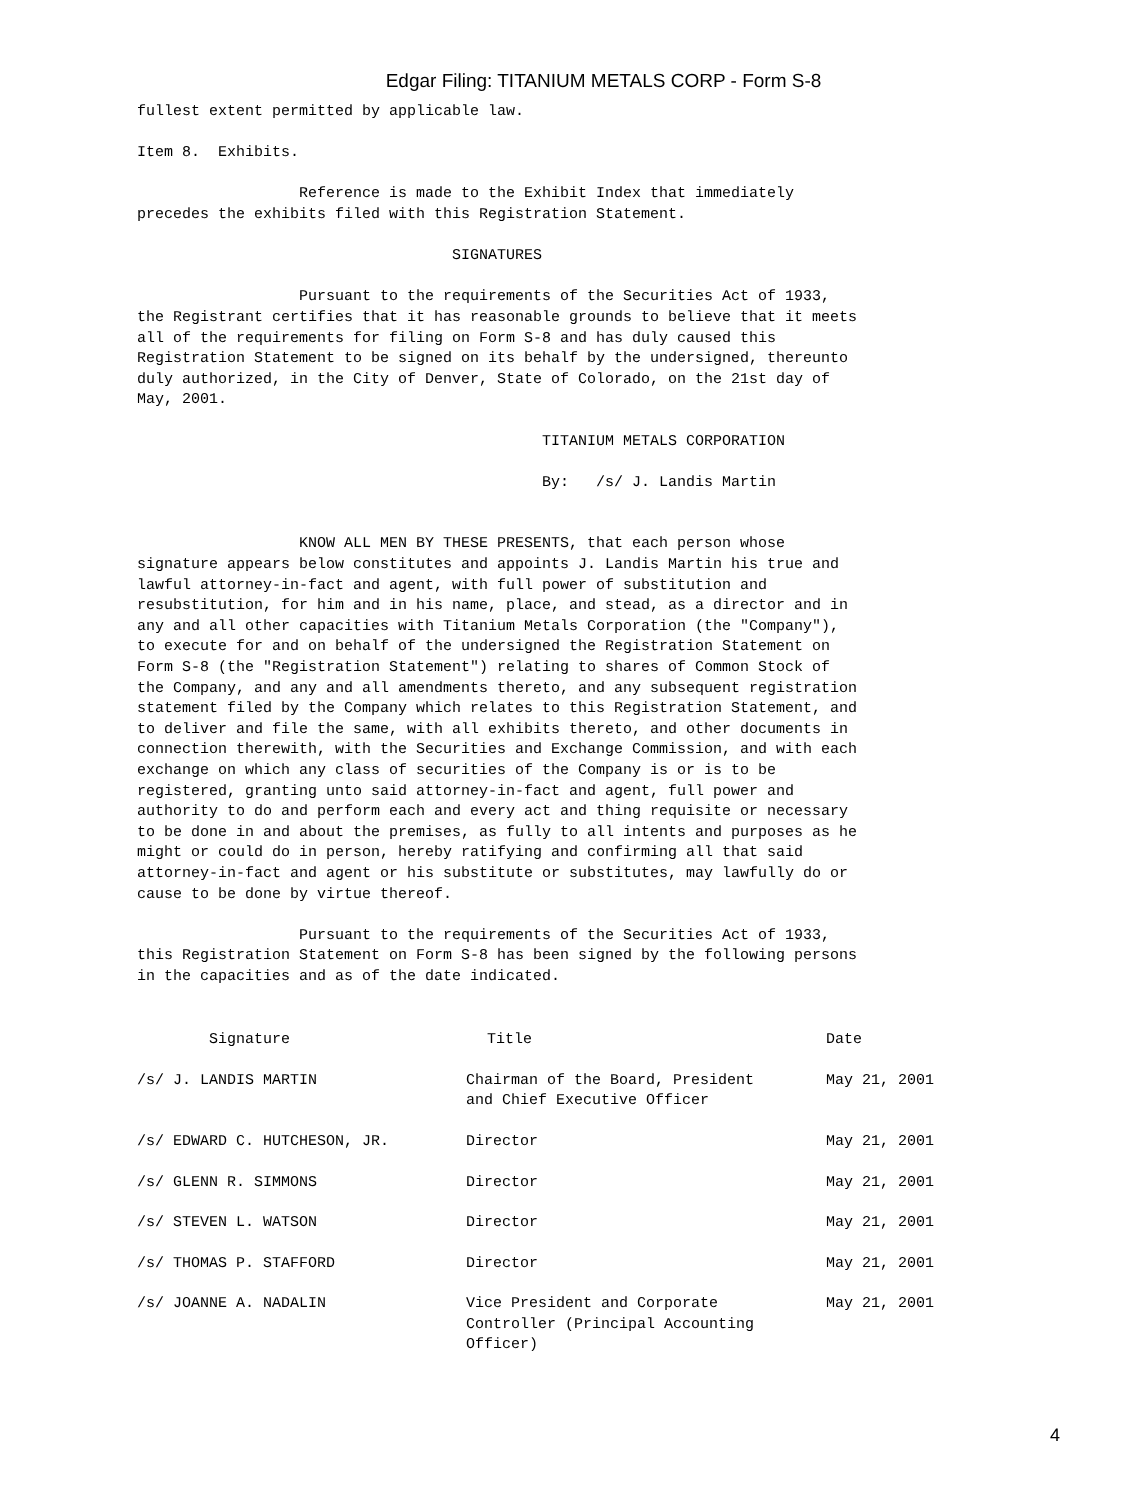Edgar Filing: TITANIUM METALS CORP - Form S-8
fullest extent permitted by applicable law.

Item 8.  Exhibits.

                  Reference is made to the Exhibit Index that immediately
precedes the exhibits filed with this Registration Statement.

                                   SIGNATURES

                  Pursuant to the requirements of the Securities Act of 1933,
the Registrant certifies that it has reasonable grounds to believe that it meets
all of the requirements for filing on Form S-8 and has duly caused this
Registration Statement to be signed on its behalf by the undersigned, thereunto
duly authorized, in the City of Denver, State of Colorado, on the 21st day of
May, 2001.

                                             TITANIUM METALS CORPORATION

                                             By:   /s/ J. Landis Martin


                  KNOW ALL MEN BY THESE PRESENTS, that each person whose
signature appears below constitutes and appoints J. Landis Martin his true and
lawful attorney-in-fact and agent, with full power of substitution and
resubstitution, for him and in his name, place, and stead, as a director and in
any and all other capacities with Titanium Metals Corporation (the "Company"),
to execute for and on behalf of the undersigned the Registration Statement on
Form S-8 (the "Registration Statement") relating to shares of Common Stock of
the Company, and any and all amendments thereto, and any subsequent registration
statement filed by the Company which relates to this Registration Statement, and
to deliver and file the same, with all exhibits thereto, and other documents in
connection therewith, with the Securities and Exchange Commission, and with each
exchange on which any class of securities of the Company is or is to be
registered, granting unto said attorney-in-fact and agent, full power and
authority to do and perform each and every act and thing requisite or necessary
to be done in and about the premises, as fully to all intents and purposes as he
might or could do in person, hereby ratifying and confirming all that said
attorney-in-fact and agent or his substitute or substitutes, may lawfully do or
cause to be done by virtue thereof.

                  Pursuant to the requirements of the Securities Act of 1933,
this Registration Statement on Form S-8 has been signed by the following persons
in the capacities and as of the date indicated.
| Signature | Title | Date |
| --- | --- | --- |
| /s/ J. LANDIS MARTIN | Chairman of the Board, President and Chief Executive Officer | May 21, 2001 |
| /s/ EDWARD C. HUTCHESON, JR. | Director | May 21, 2001 |
| /s/ GLENN R. SIMMONS | Director | May 21, 2001 |
| /s/ STEVEN L. WATSON | Director | May 21, 2001 |
| /s/ THOMAS P. STAFFORD | Director | May 21, 2001 |
| /s/ JOANNE A. NADALIN | Vice President and Corporate Controller (Principal Accounting Officer) | May 21, 2001 |
4